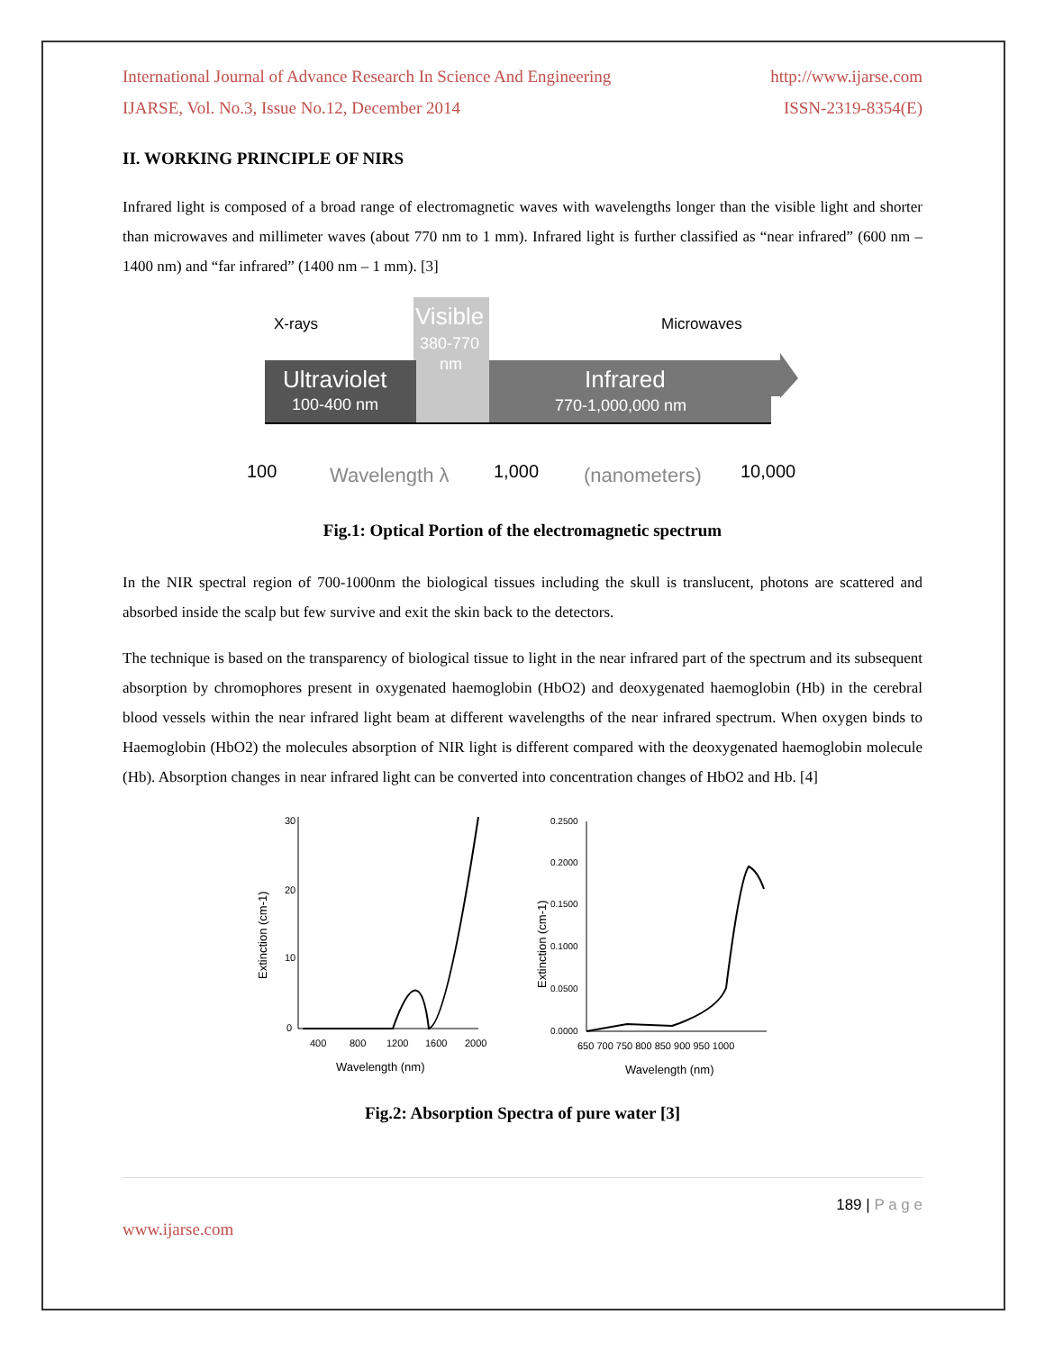International Journal of Advance Research In Science And Engineering http://www.ijarse.com
IJARSE, Vol. No.3, Issue No.12, December 2014 ISSN-2319-8354(E)
II. WORKING PRINCIPLE OF NIRS
Infrared light is composed of a broad range of electromagnetic waves with wavelengths longer than the visible light and shorter than microwaves and millimeter waves (about 770 nm to 1 mm). Infrared light is further classified as “near infrared” (600 nm – 1400 nm) and “far infrared” (1400 nm – 1 mm). [3]
Visible
380-770
nm
Ultraviolet
100-400 nm
Infrared
770-1,000,000 nm
X-rays
Microwaves
100
Wavelength λ
1,000
(nanometers)
10,000
Fig.1: Optical Portion of the electromagnetic spectrum
In the NIR spectral region of 700-1000nm the biological tissues including the skull is translucent, photons are scattered and absorbed inside the scalp but few survive and exit the skin back to the detectors.
The technique is based on the transparency of biological tissue to light in the near infrared part of the spectrum and its subsequent absorption by chromophores present in oxygenated haemoglobin (HbO2) and deoxygenated haemoglobin (Hb) in the cerebral blood vessels within the near infrared light beam at different wavelengths of the near infrared spectrum. When oxygen binds to Haemoglobin (HbO2) the molecules absorption of NIR light is different compared with the deoxygenated haemoglobin molecule (Hb). Absorption changes in near infrared light can be converted into concentration changes of HbO2 and Hb. [4]
Extinction (cm-1)
30
20
10
0
400
800
1200
1600
2000
Wavelength (nm)
Extinction (cm-1)
0.2500
0.2000
0.1500
0.1000
0.0500
0.0000
650 700 750 800 850 900 950 1000
Wavelength (nm)
Fig.2: Absorption Spectra of pure water [3]
189 | P a g e
www.ijarse.com